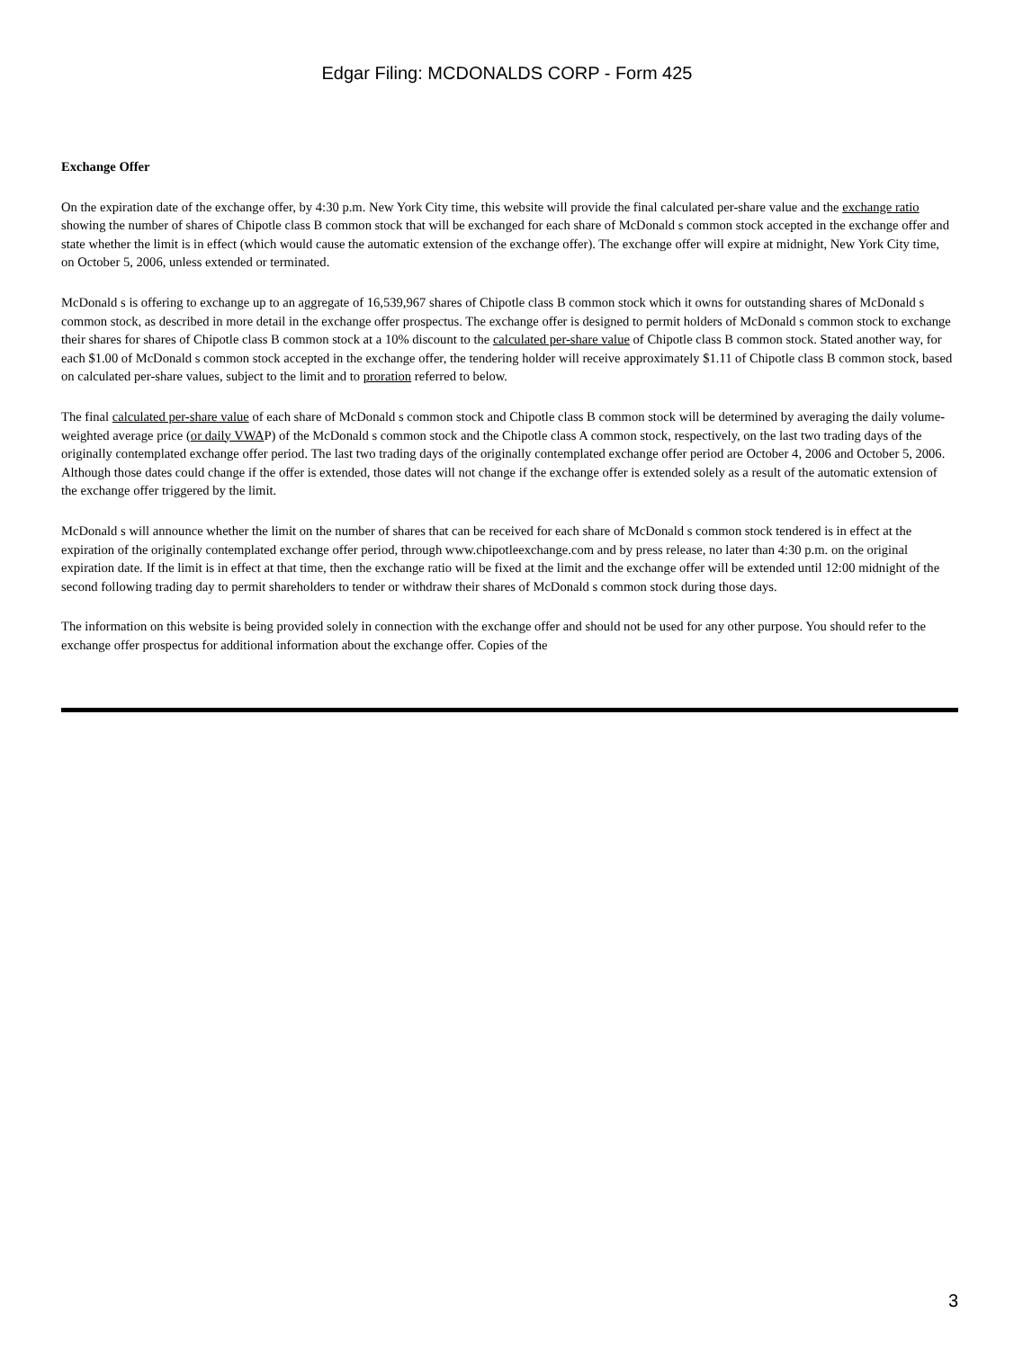Edgar Filing: MCDONALDS CORP - Form 425
Exchange Offer
On the expiration date of the exchange offer, by 4:30 p.m. New York City time, this website will provide the final calculated per-share value and the exchange ratio showing the number of shares of Chipotle class B common stock that will be exchanged for each share of McDonald s common stock accepted in the exchange offer and state whether the limit is in effect (which would cause the automatic extension of the exchange offer). The exchange offer will expire at midnight, New York City time, on October 5, 2006, unless extended or terminated.
McDonald s is offering to exchange up to an aggregate of 16,539,967 shares of Chipotle class B common stock which it owns for outstanding shares of McDonald s common stock, as described in more detail in the exchange offer prospectus. The exchange offer is designed to permit holders of McDonald s common stock to exchange their shares for shares of Chipotle class B common stock at a 10% discount to the calculated per-share value of Chipotle class B common stock. Stated another way, for each $1.00 of McDonald s common stock accepted in the exchange offer, the tendering holder will receive approximately $1.11 of Chipotle class B common stock, based on calculated per-share values, subject to the limit and to proration referred to below.
The final calculated per-share value of each share of McDonald s common stock and Chipotle class B common stock will be determined by averaging the daily volume-weighted average price (or daily VWAP) of the McDonald s common stock and the Chipotle class A common stock, respectively, on the last two trading days of the originally contemplated exchange offer period. The last two trading days of the originally contemplated exchange offer period are October 4, 2006 and October 5, 2006. Although those dates could change if the offer is extended, those dates will not change if the exchange offer is extended solely as a result of the automatic extension of the exchange offer triggered by the limit.
McDonald s will announce whether the limit on the number of shares that can be received for each share of McDonald s common stock tendered is in effect at the expiration of the originally contemplated exchange offer period, through www.chipotleexchange.com and by press release, no later than 4:30 p.m. on the original expiration date. If the limit is in effect at that time, then the exchange ratio will be fixed at the limit and the exchange offer will be extended until 12:00 midnight of the second following trading day to permit shareholders to tender or withdraw their shares of McDonald s common stock during those days.
The information on this website is being provided solely in connection with the exchange offer and should not be used for any other purpose. You should refer to the exchange offer prospectus for additional information about the exchange offer. Copies of the
3